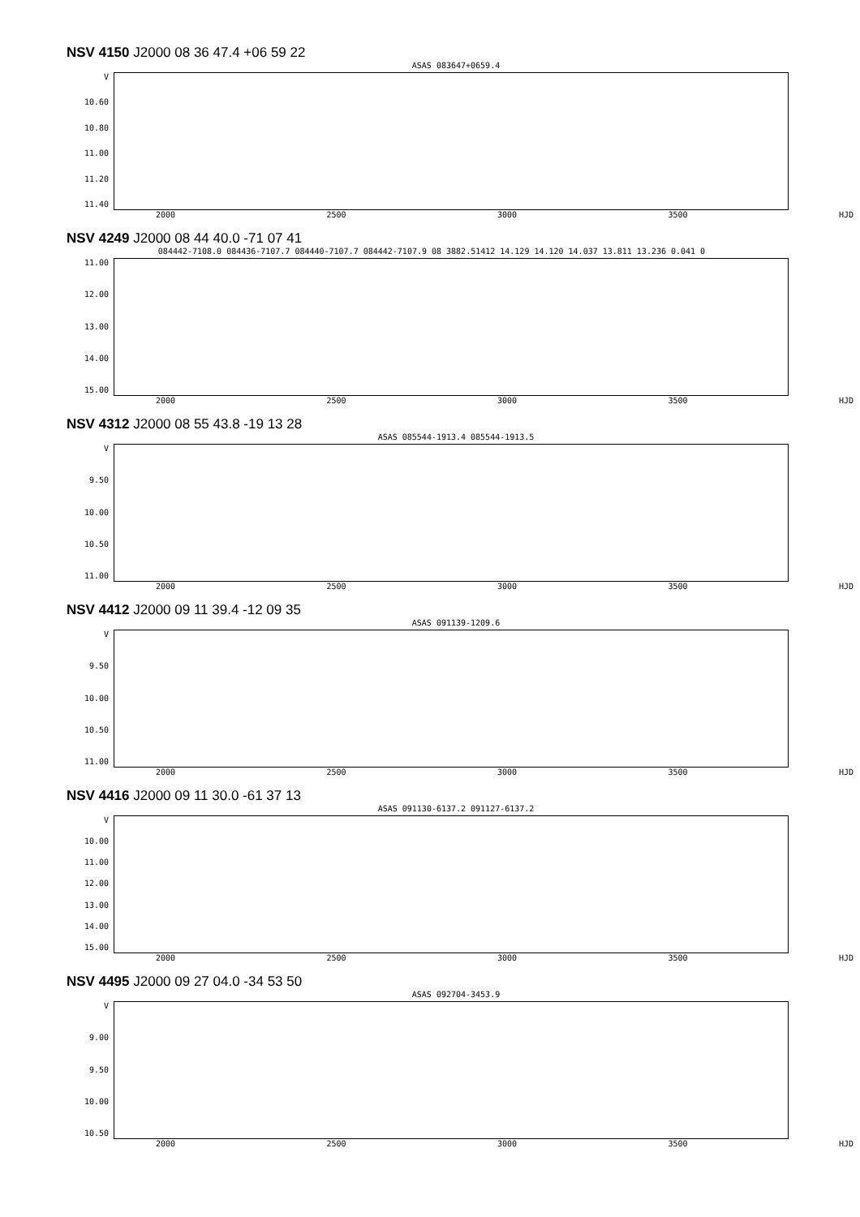NSV 4150 J2000 08 36 47.4 +06 59 22
ASAS 083647+0659.4
V
10.60
10.80
11.00
11.20
11.40
2000 2500 3000 3500 HJD
NSV 4249 J2000 08 44 40.0 -71 07 41
084442-7108.0 084436-7107.7 084440-7107.7 084442-7107.9 08 3882.51412 14.129 14.120 14.037 13.811 13.236 0.041 0
11.00
12.00
13.00
14.00
15.00
2000 2500 3000 3500 HJD
NSV 4312 J2000 08 55 43.8 -19 13 28
ASAS 085544-1913.4 085544-1913.5
V
9.50
10.00
10.50
11.00
2000 2500 3000 3500 HJD
NSV 4412 J2000 09 11 39.4 -12 09 35
ASAS 091139-1209.6
V
9.50
10.00
10.50
11.00
2000 2500 3000 3500 HJD
NSV 4416 J2000 09 11 30.0 -61 37 13
ASAS 091130-6137.2 091127-6137.2
V
10.00
11.00
12.00
13.00
14.00
15.00
2000 2500 3000 3500 HJD
NSV 4495 J2000 09 27 04.0 -34 53 50
ASAS 092704-3453.9
V
9.00
9.50
10.00
10.50
2000 2500 3000 3500 HJD